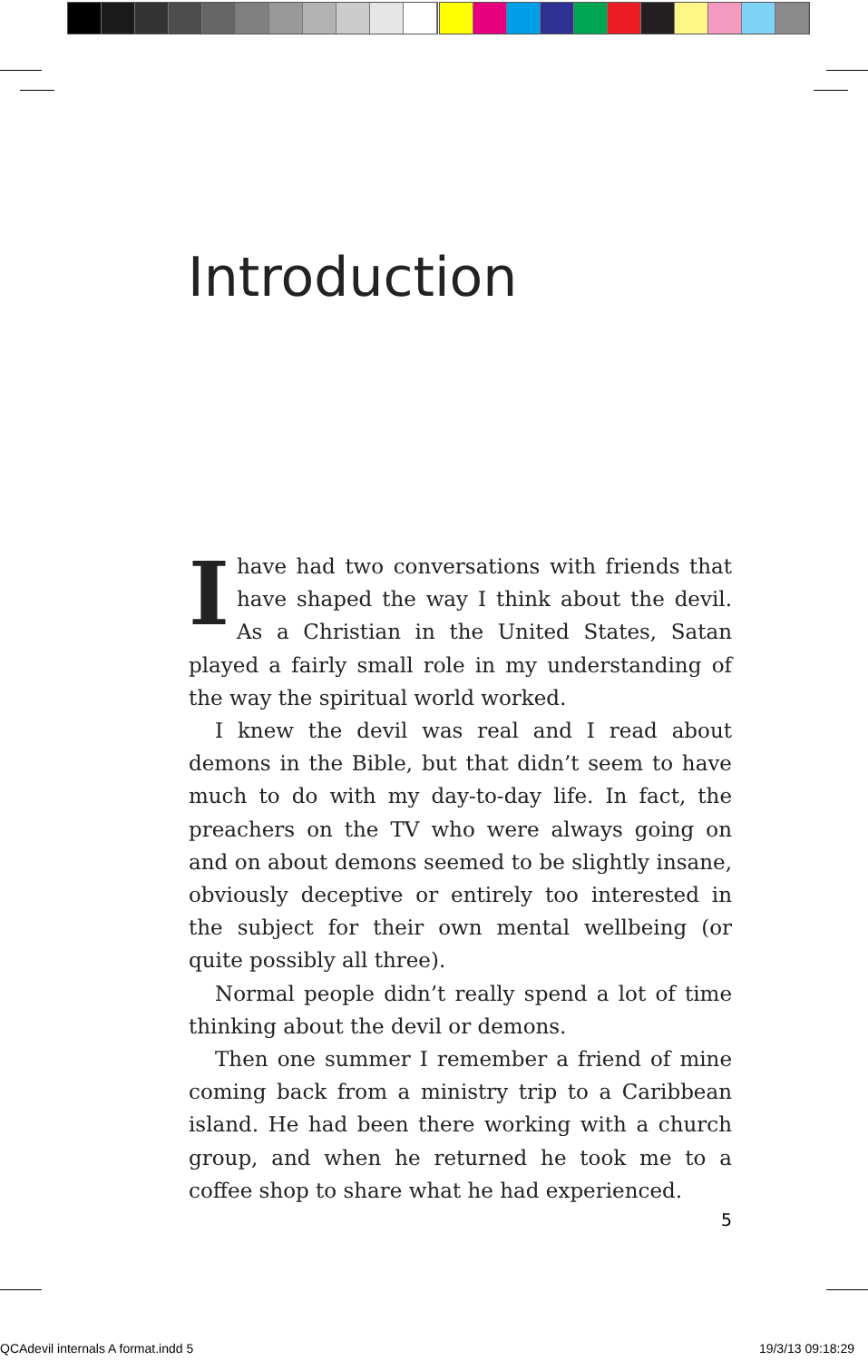Introduction
Ihave had two conversations with friends that have shaped the way I think about the devil. As a Christian in the United States, Satan played a fairly small role in my understanding of the way the spiritual world worked.
I knew the devil was real and I read about demons in the Bible, but that didn’t seem to have much to do with my day-to-day life. In fact, the preachers on the TV who were always going on and on about demons seemed to be slightly insane, obviously deceptive or entirely too interested in the subject for their own mental wellbeing (or quite possibly all three).
Normal people didn’t really spend a lot of time thinking about the devil or demons.
Then one summer I remember a friend of mine coming back from a ministry trip to a Caribbean island. He had been there working with a church group, and when he returned he took me to a coffee shop to share what he had experienced.
5
QCAdevil internals A format.indd 5
19/3/13 09:18:29